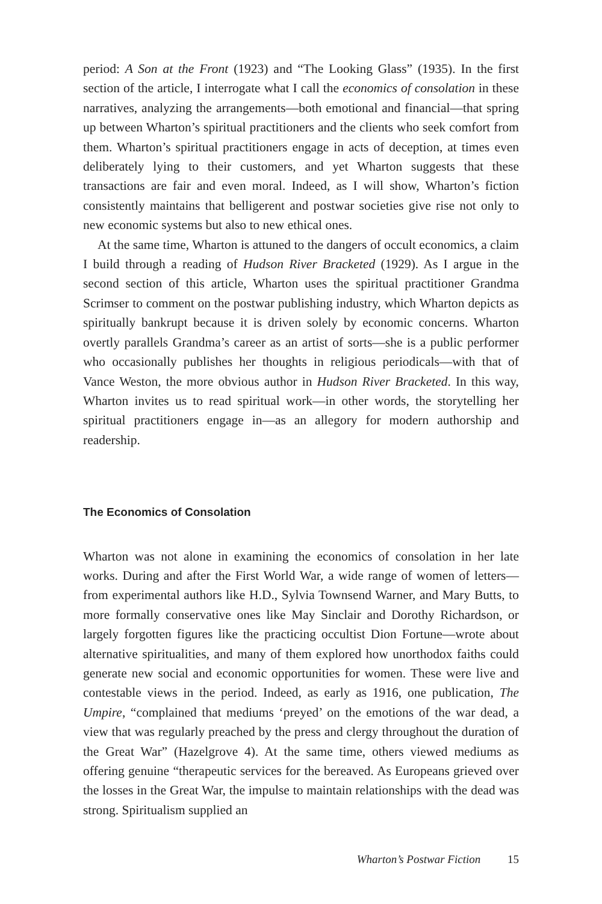period: A Son at the Front (1923) and “The Looking Glass” (1935). In the first section of the article, I interrogate what I call the economics of consolation in these narratives, analyzing the arrangements—both emotional and financial—that spring up between Wharton’s spiritual practitioners and the clients who seek comfort from them. Wharton’s spiritual practitioners engage in acts of deception, at times even deliberately lying to their customers, and yet Wharton suggests that these transactions are fair and even moral. Indeed, as I will show, Wharton’s fiction consistently maintains that belligerent and postwar societies give rise not only to new economic systems but also to new ethical ones.
At the same time, Wharton is attuned to the dangers of occult economics, a claim I build through a reading of Hudson River Bracketed (1929). As I argue in the second section of this article, Wharton uses the spiritual practitioner Grandma Scrimser to comment on the postwar publishing industry, which Wharton depicts as spiritually bankrupt because it is driven solely by economic concerns. Wharton overtly parallels Grandma’s career as an artist of sorts—she is a public performer who occasionally publishes her thoughts in religious periodicals—with that of Vance Weston, the more obvious author in Hudson River Bracketed. In this way, Wharton invites us to read spiritual work—in other words, the storytelling her spiritual practitioners engage in—as an allegory for modern authorship and readership.
The Economics of Consolation
Wharton was not alone in examining the economics of consolation in her late works. During and after the First World War, a wide range of women of letters—from experimental authors like H.D., Sylvia Townsend Warner, and Mary Butts, to more formally conservative ones like May Sinclair and Dorothy Richardson, or largely forgotten figures like the practicing occultist Dion Fortune—wrote about alternative spiritualities, and many of them explored how unorthodox faiths could generate new social and economic opportunities for women. These were live and contestable views in the period. Indeed, as early as 1916, one publication, The Umpire, “complained that mediums ‘preyed’ on the emotions of the war dead, a view that was regularly preached by the press and clergy throughout the duration of the Great War” (Hazelgrove 4). At the same time, others viewed mediums as offering genuine “therapeutic services for the bereaved. As Europeans grieved over the losses in the Great War, the impulse to maintain relationships with the dead was strong. Spiritualism supplied an
Wharton’s Postwar Fiction 15